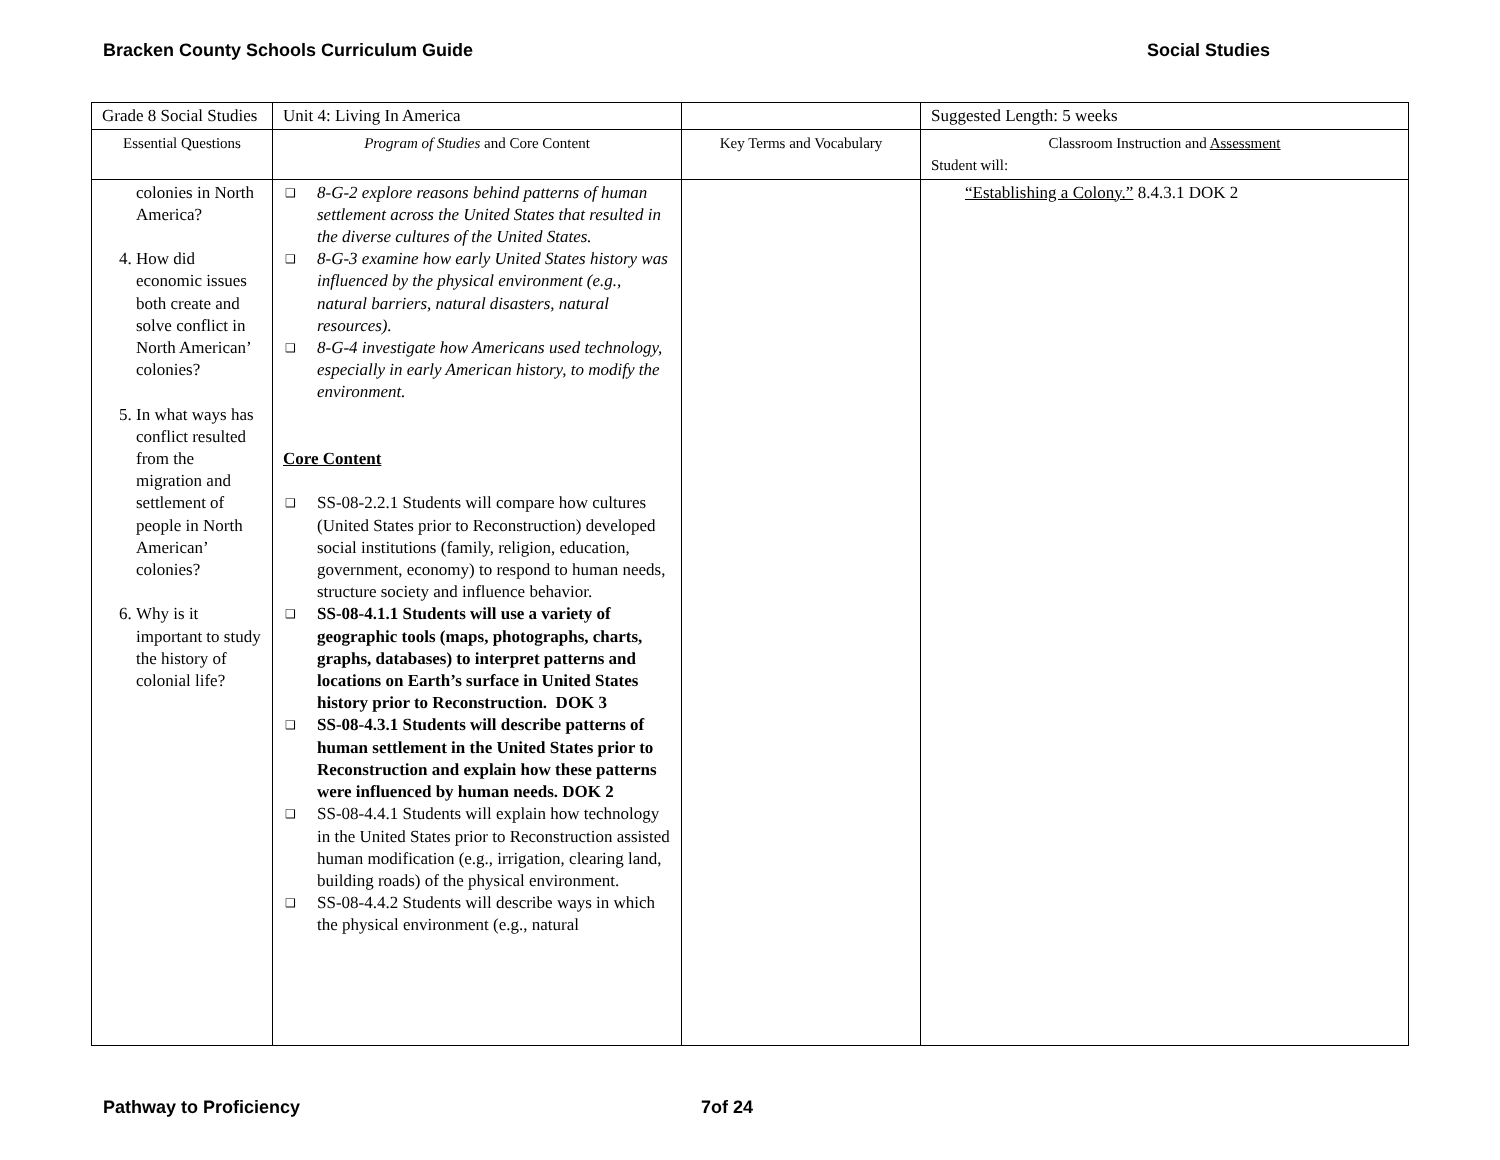Bracken County Schools Curriculum Guide Social Studies
| Grade 8 Social Studies | Unit 4: Living In America | | Suggested Length: 5 weeks |
| Essential Questions | Program of Studies and Core Content | Key Terms and Vocabulary | Classroom Instruction and Assessment Student will: |
| colonies in North America? 4. How did economic issues both create and solve conflict in North American’ colonies? 5. In what ways has conflict resulted from the migration and settlement of people in North American’ colonies? 6. Why is it important to study the history of colonial life? | ❑ 8-G-2 explore reasons behind patterns of human settlement across the United States that resulted in the diverse cultures of the United States. ❑ 8-G-3 examine how early United States history was influenced by the physical environment (e.g., natural barriers, natural disasters, natural resources). ❑ 8-G-4 investigate how Americans used technology, especially in early American history, to modify the environment. Core Content ❑ SS-08-2.2.1 Students will compare how cultures (United States prior to Reconstruction) developed social institutions (family, religion, education, government, economy) to respond to human needs, structure society and influence behavior. ❑ SS-08-4.1.1 Students will use a variety of geographic tools (maps, photographs, charts, graphs, databases) to interpret patterns and locations on Earth’s surface in United States history prior to Reconstruction. DOK 3 ❑ SS-08-4.3.1 Students will describe patterns of human settlement in the United States prior to Reconstruction and explain how these patterns were influenced by human needs. DOK 2 ❑ SS-08-4.4.1 Students will explain how technology in the United States prior to Reconstruction assisted human modification (e.g., irrigation, clearing land, building roads) of the physical environment. ❑ SS-08-4.4.2 Students will describe ways in which the physical environment (e.g., natural | | “Establishing a Colony.” 8.4.3.1 DOK 2 |
Pathway to Proficiency 7of 24